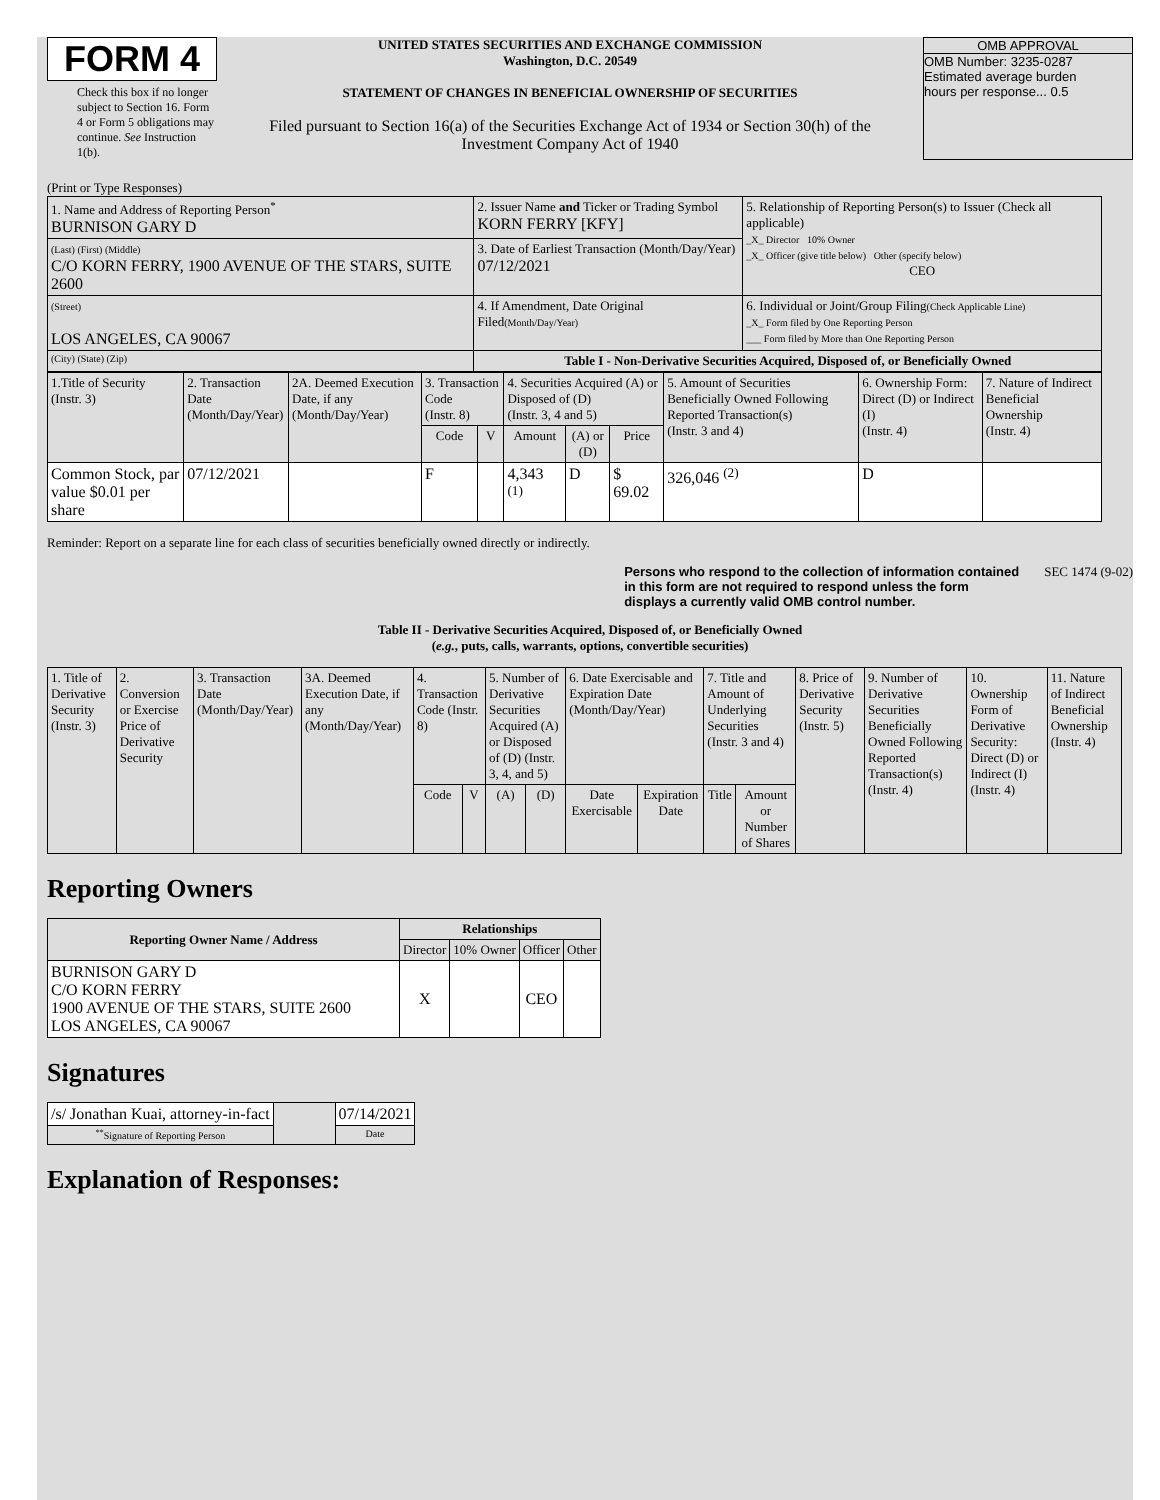FORM 4
Check this box if no longer subject to Section 16. Form 4 or Form 5 obligations may continue. See Instruction 1(b).
UNITED STATES SECURITIES AND EXCHANGE COMMISSION
Washington, D.C. 20549
STATEMENT OF CHANGES IN BENEFICIAL OWNERSHIP OF SECURITIES
Filed pursuant to Section 16(a) of the Securities Exchange Act of 1934 or Section 30(h) of the Investment Company Act of 1940
OMB APPROVAL
OMB Number: 3235-0287
Estimated average burden
hours per response... 0.5
(Print or Type Responses)
| 1. Name and Address of Reporting Person<sup>*</sup> BURNISON GARY D | 2. Issuer Name and Ticker or Trading Symbol KORN FERRY [KFY] | 5. Relationship of Reporting Person(s) to Issuer (Check all applicable) _X_ Director 10% Owner _X_ Officer (give title below) Other (specify below) CEO |
| (Last) (First) (Middle) C/O KORN FERRY, 1900 AVENUE OF THE STARS, SUITE 2600 | 3. Date of Earliest Transaction (Month/Day/Year) 07/12/2021 | |
| (Street) LOS ANGELES, CA 90067 | 4. If Amendment, Date Original Filed (Month/Day/Year) | 6. Individual or Joint/Group Filing (Check Applicable Line) _X_ Form filed by One Reporting Person ___ Form filed by More than One Reporting Person |
| (City) (State) (Zip) | Table I - Non-Derivative Securities Acquired, Disposed of, or Beneficially Owned | |
| 1.Title of Security (Instr. 3) | 2. Transaction Date (Month/Day/Year) | 2A. Deemed Execution Date, if any (Month/Day/Year) | 3. Transaction Code (Instr. 8) | | 4. Securities Acquired (A) or Disposed of (D) (Instr. 3, 4 and 5) | | | 5. Amount of Securities Beneficially Owned Following Reported Transaction(s) (Instr. 3 and 4) | 6. Ownership Form: Direct (D) or Indirect (I) (Instr. 4) | 7. Nature of Indirect Beneficial Ownership (Instr. 4) |
| --- | --- | --- | --- | --- | --- | --- | --- | --- | --- | --- |
| | | | Code | V | Amount | (A) or (D) | Price | | | |
| Common Stock, par value $0.01 per share | 07/12/2021 | | F | | 4,343 <sup>(1)</sup> | D | $ 69.02 | 326,046 <sup>(2)</sup> | D | |
Reminder: Report on a separate line for each class of securities beneficially owned directly or indirectly.
Persons who respond to the collection of information contained in this form are not required to respond unless the form displays a currently valid OMB control number.
SEC 1474 (9-02)
Table II - Derivative Securities Acquired, Disposed of, or Beneficially Owned
(e.g., puts, calls, warrants, options, convertible securities)
| 1. Title of Derivative Security (Instr. 3) | 2. Conversion or Exercise Price of Derivative Security | 3. Transaction Date (Month/Day/Year) | 3A. Deemed Execution Date, if any (Month/Day/Year) | 4. Transaction Code (Instr. 8) | | 5. Number of Derivative Securities Acquired (A) or Disposed of (D) (Instr. 3, 4, and 5) | | 6. Date Exercisable and Expiration Date (Month/Day/Year) | | 7. Title and Amount of Underlying Securities (Instr. 3 and 4) | | 8. Price of Derivative Security (Instr. 5) | 9. Number of Derivative Securities Beneficially Owned Following Reported Transaction(s) (Instr. 4) | 10. Ownership Form of Derivative Security: Direct (D) or Indirect (I) (Instr. 4) | 11. Nature of Indirect Beneficial Ownership (Instr. 4) |
| --- | --- | --- | --- | --- | --- | --- | --- | --- | --- | --- | --- | --- | --- | --- | --- |
| | | | | Code | V | (A) | (D) | Date Exercisable | Expiration Date | Title | Amount or Number of Shares | | | | |
Reporting Owners
| Reporting Owner Name / Address | Relationships | | | |
| --- | --- | --- | --- | --- |
| | Director | 10% Owner | Officer | Other |
| BURNISON GARY D C/O KORN FERRY 1900 AVENUE OF THE STARS, SUITE 2600 LOS ANGELES, CA 90067 | X | | CEO | |
Signatures
| /s/ Jonathan Kuai, attorney-in-fact | | 07/14/2021 |
| <sup>**</sup> Signature of Reporting Person | | Date |
Explanation of Responses: